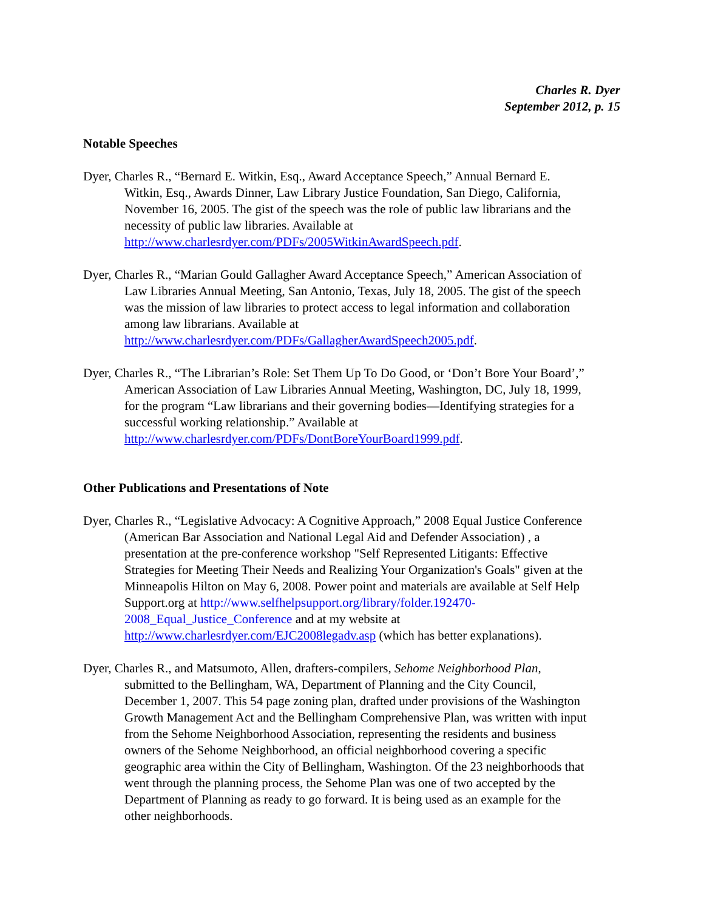Charles R. Dyer
September 2012, p. 15
Notable Speeches
Dyer, Charles R., “Bernard E. Witkin, Esq., Award Acceptance Speech,” Annual Bernard E. Witkin, Esq., Awards Dinner, Law Library Justice Foundation, San Diego, California, November 16, 2005. The gist of the speech was the role of public law librarians and the necessity of public law libraries. Available at http://www.charlesrdyer.com/PDFs/2005WitkinAwardSpeech.pdf.
Dyer, Charles R., “Marian Gould Gallagher Award Acceptance Speech,” American Association of Law Libraries Annual Meeting, San Antonio, Texas, July 18, 2005. The gist of the speech was the mission of law libraries to protect access to legal information and collaboration among law librarians. Available at http://www.charlesrdyer.com/PDFs/GallagherAwardSpeech2005.pdf.
Dyer, Charles R., “The Librarian’s Role: Set Them Up To Do Good, or ‘Don’t Bore Your Board’,” American Association of Law Libraries Annual Meeting, Washington, DC, July 18, 1999, for the program “Law librarians and their governing bodies—Identifying strategies for a successful working relationship.” Available at http://www.charlesrdyer.com/PDFs/DontBoreYourBoard1999.pdf.
Other Publications and Presentations of Note
Dyer, Charles R., “Legislative Advocacy: A Cognitive Approach,” 2008 Equal Justice Conference (American Bar Association and National Legal Aid and Defender Association) , a presentation at the pre-conference workshop "Self Represented Litigants: Effective Strategies for Meeting Their Needs and Realizing Your Organization's Goals" given at the Minneapolis Hilton on May 6, 2008. Power point and materials are available at Self Help Support.org at http://www.selfhelpsupport.org/library/folder.192470-2008_Equal_Justice_Conference and at my website at http://www.charlesrdyer.com/EJC2008legadv.asp (which has better explanations).
Dyer, Charles R., and Matsumoto, Allen, drafters-compilers, Sehome Neighborhood Plan, submitted to the Bellingham, WA, Department of Planning and the City Council, December 1, 2007. This 54 page zoning plan, drafted under provisions of the Washington Growth Management Act and the Bellingham Comprehensive Plan, was written with input from the Sehome Neighborhood Association, representing the residents and business owners of the Sehome Neighborhood, an official neighborhood covering a specific geographic area within the City of Bellingham, Washington. Of the 23 neighborhoods that went through the planning process, the Sehome Plan was one of two accepted by the Department of Planning as ready to go forward. It is being used as an example for the other neighborhoods.